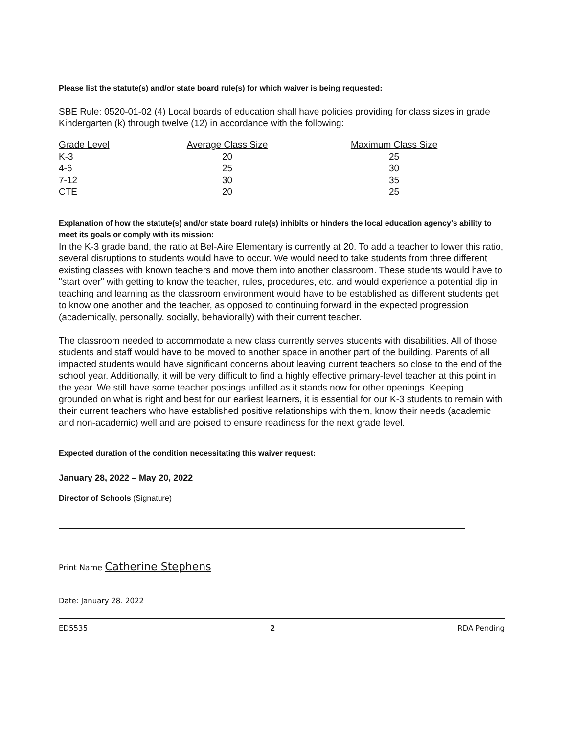Please list the statute(s) and/or state board rule(s) for which waiver is being requested:
SBE Rule: 0520-01-02 (4) Local boards of education shall have policies providing for class sizes in grade Kindergarten (k) through twelve (12) in accordance with the following:
| Grade Level | Average Class Size | Maximum Class Size |
| --- | --- | --- |
| K-3 | 20 | 25 |
| 4-6 | 25 | 30 |
| 7-12 | 30 | 35 |
| CTE | 20 | 25 |
Explanation of how the statute(s) and/or state board rule(s) inhibits or hinders the local education agency's ability to meet its goals or comply with its mission:
In the K-3 grade band, the ratio at Bel-Aire Elementary is currently at 20. To add a teacher to lower this ratio, several disruptions to students would have to occur. We would need to take students from three different existing classes with known teachers and move them into another classroom. These students would have to "start over" with getting to know the teacher, rules, procedures, etc. and would experience a potential dip in teaching and learning as the classroom environment would have to be established as different students get to know one another and the teacher, as opposed to continuing forward in the expected progression (academically, personally, socially, behaviorally) with their current teacher.
The classroom needed to accommodate a new class currently serves students with disabilities. All of those students and staff would have to be moved to another space in another part of the building. Parents of all impacted students would have significant concerns about leaving current teachers so close to the end of the school year. Additionally, it will be very difficult to find a highly effective primary-level teacher at this point in the year. We still have some teacher postings unfilled as it stands now for other openings. Keeping grounded on what is right and best for our earliest learners, it is essential for our K-3 students to remain with their current teachers who have established positive relationships with them, know their needs (academic and non-academic) well and are poised to ensure readiness for the next grade level.
Expected duration of the condition necessitating this waiver request:
January 28, 2022 – May 20, 2022
Director of Schools (Signature)
Print Name Catherine Stephens
Date: January 28. 2022
ED5535 2 RDA Pending